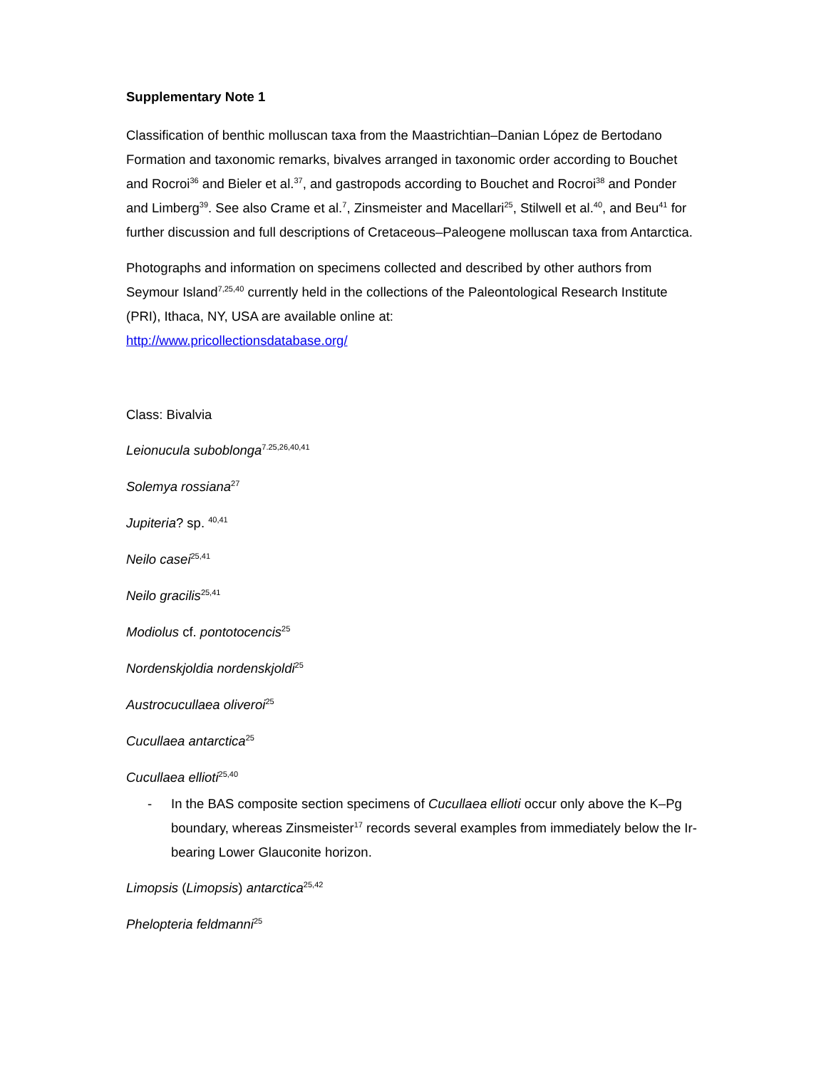Supplementary Note 1
Classification of benthic molluscan taxa from the Maastrichtian–Danian López de Bertodano Formation and taxonomic remarks, bivalves arranged in taxonomic order according to Bouchet and Rocroi<sup>36</sup> and Bieler et al.<sup>37</sup>, and gastropods according to Bouchet and Rocroi<sup>38</sup> and Ponder and Limberg<sup>39</sup>. See also Crame et al.<sup>7</sup>, Zinsmeister and Macellari<sup>25</sup>, Stilwell et al.<sup>40</sup>, and Beu<sup>41</sup> for further discussion and full descriptions of Cretaceous–Paleogene molluscan taxa from Antarctica.
Photographs and information on specimens collected and described by other authors from Seymour Island<sup>7,25,40</sup> currently held in the collections of the Paleontological Research Institute (PRI), Ithaca, NY, USA are available online at:
http://www.pricollectionsdatabase.org/
Class: Bivalvia
Leionucula suboblonga<sup>7.25,26,40,41</sup>
Solemya rossiana<sup>27</sup>
Jupiteria? sp. <sup>40,41</sup>
Neilo casei<sup>25,41</sup>
Neilo gracilis<sup>25,41</sup>
Modiolus cf. pontotocencis<sup>25</sup>
Nordenskjoldia nordenskjoldi<sup>25</sup>
Austrocucullaea oliveroi<sup>25</sup>
Cucullaea antarctica<sup>25</sup>
Cucullaea ellioti<sup>25,40</sup>
- In the BAS composite section specimens of Cucullaea ellioti occur only above the K–Pg boundary, whereas Zinsmeister<sup>17</sup> records several examples from immediately below the Ir-bearing Lower Glauconite horizon.
Limopsis (Limopsis) antarctica<sup>25,42</sup>
Phelopteria feldmanni<sup>25</sup>